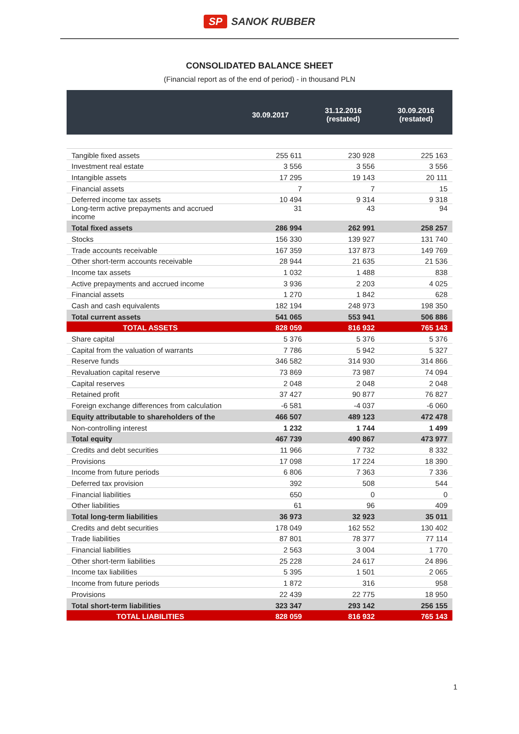SP SANOK RUBBER
CONSOLIDATED BALANCE SHEET
(Financial report as of the end of period) - in thousand PLN
| | 30.09.2017 | 31.12.2016 (restated) | 30.09.2016 (restated) |
| --- | --- | --- | --- |
| Tangible fixed assets | 255 611 | 230 928 | 225 163 |
| Investment real estate | 3 556 | 3 556 | 3 556 |
| Intangible assets | 17 295 | 19 143 | 20 111 |
| Financial assets | 7 | 7 | 15 |
| Deferred income tax assets | 10 494 | 9 314 | 9 318 |
| Long-term active prepayments and accrued income | 31 | 43 | 94 |
| Total fixed assets | 286 994 | 262 991 | 258 257 |
| Stocks | 156 330 | 139 927 | 131 740 |
| Trade accounts receivable | 167 359 | 137 873 | 149 769 |
| Other short-term accounts receivable | 28 944 | 21 635 | 21 536 |
| Income tax assets | 1 032 | 1 488 | 838 |
| Active prepayments and accrued income | 3 936 | 2 203 | 4 025 |
| Financial assets | 1 270 | 1 842 | 628 |
| Cash and cash equivalents | 182 194 | 248 973 | 198 350 |
| Total current assets | 541 065 | 553 941 | 506 886 |
| TOTAL ASSETS | 828 059 | 816 932 | 765 143 |
| Share capital | 5 376 | 5 376 | 5 376 |
| Capital from the valuation of warrants | 7 786 | 5 942 | 5 327 |
| Reserve funds | 346 582 | 314 930 | 314 866 |
| Revaluation capital reserve | 73 869 | 73 987 | 74 094 |
| Capital reserves | 2 048 | 2 048 | 2 048 |
| Retained profit | 37 427 | 90 877 | 76 827 |
| Foreign exchange differences from calculation | -6 581 | -4 037 | -6 060 |
| Equity attributable to shareholders of the | 466 507 | 489 123 | 472 478 |
| Non-controlling interest | 1 232 | 1 744 | 1 499 |
| Total equity | 467 739 | 490 867 | 473 977 |
| Credits and debt securities | 11 966 | 7 732 | 8 332 |
| Provisions | 17 098 | 17 224 | 18 390 |
| Income from future periods | 6 806 | 7 363 | 7 336 |
| Deferred tax provision | 392 | 508 | 544 |
| Financial liabilities | 650 | 0 | 0 |
| Other liabilities | 61 | 96 | 409 |
| Total long-term liabilities | 36 973 | 32 923 | 35 011 |
| Credits and debt securities | 178 049 | 162 552 | 130 402 |
| Trade liabilities | 87 801 | 78 377 | 77 114 |
| Financial liabilities | 2 563 | 3 004 | 1 770 |
| Other short-term liabilities | 25 228 | 24 617 | 24 896 |
| Income tax liabilities | 5 395 | 1 501 | 2 065 |
| Income from future periods | 1 872 | 316 | 958 |
| Provisions | 22 439 | 22 775 | 18 950 |
| Total short-term liabilities | 323 347 | 293 142 | 256 155 |
| TOTAL LIABILITIES | 828 059 | 816 932 | 765 143 |
1